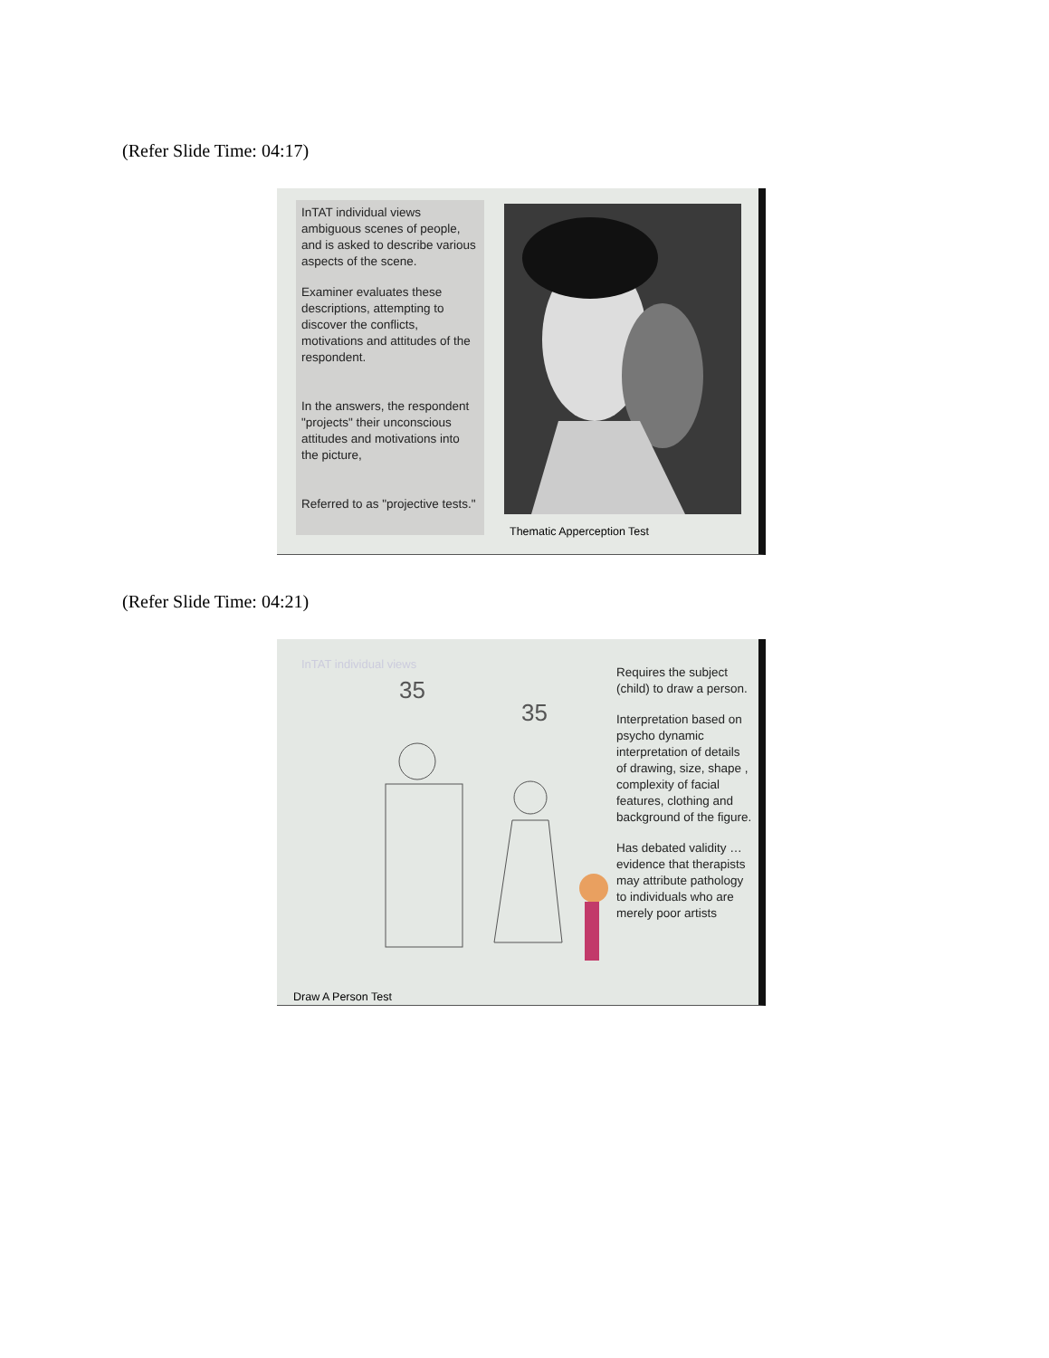(Refer Slide Time: 04:17)
InTAT individual views ambiguous scenes of people, and is asked to describe various aspects of the scene.
Examiner evaluates these descriptions, attempting to discover the conflicts, motivations and attitudes of the respondent.
In the answers, the respondent "projects" their unconscious attitudes and motivations into the picture,
Referred to as "projective tests."
Thematic Apperception Test
(Refer Slide Time: 04:21)
InTAT individual views
35
35
Draw A Person Test
Requires the subject (child) to draw a person.
Interpretation based on psycho dynamic interpretation of details of drawing, size, shape , complexity of facial features, clothing and background of the figure.
Has debated validity … evidence that therapists may attribute pathology to individuals who are merely poor artists